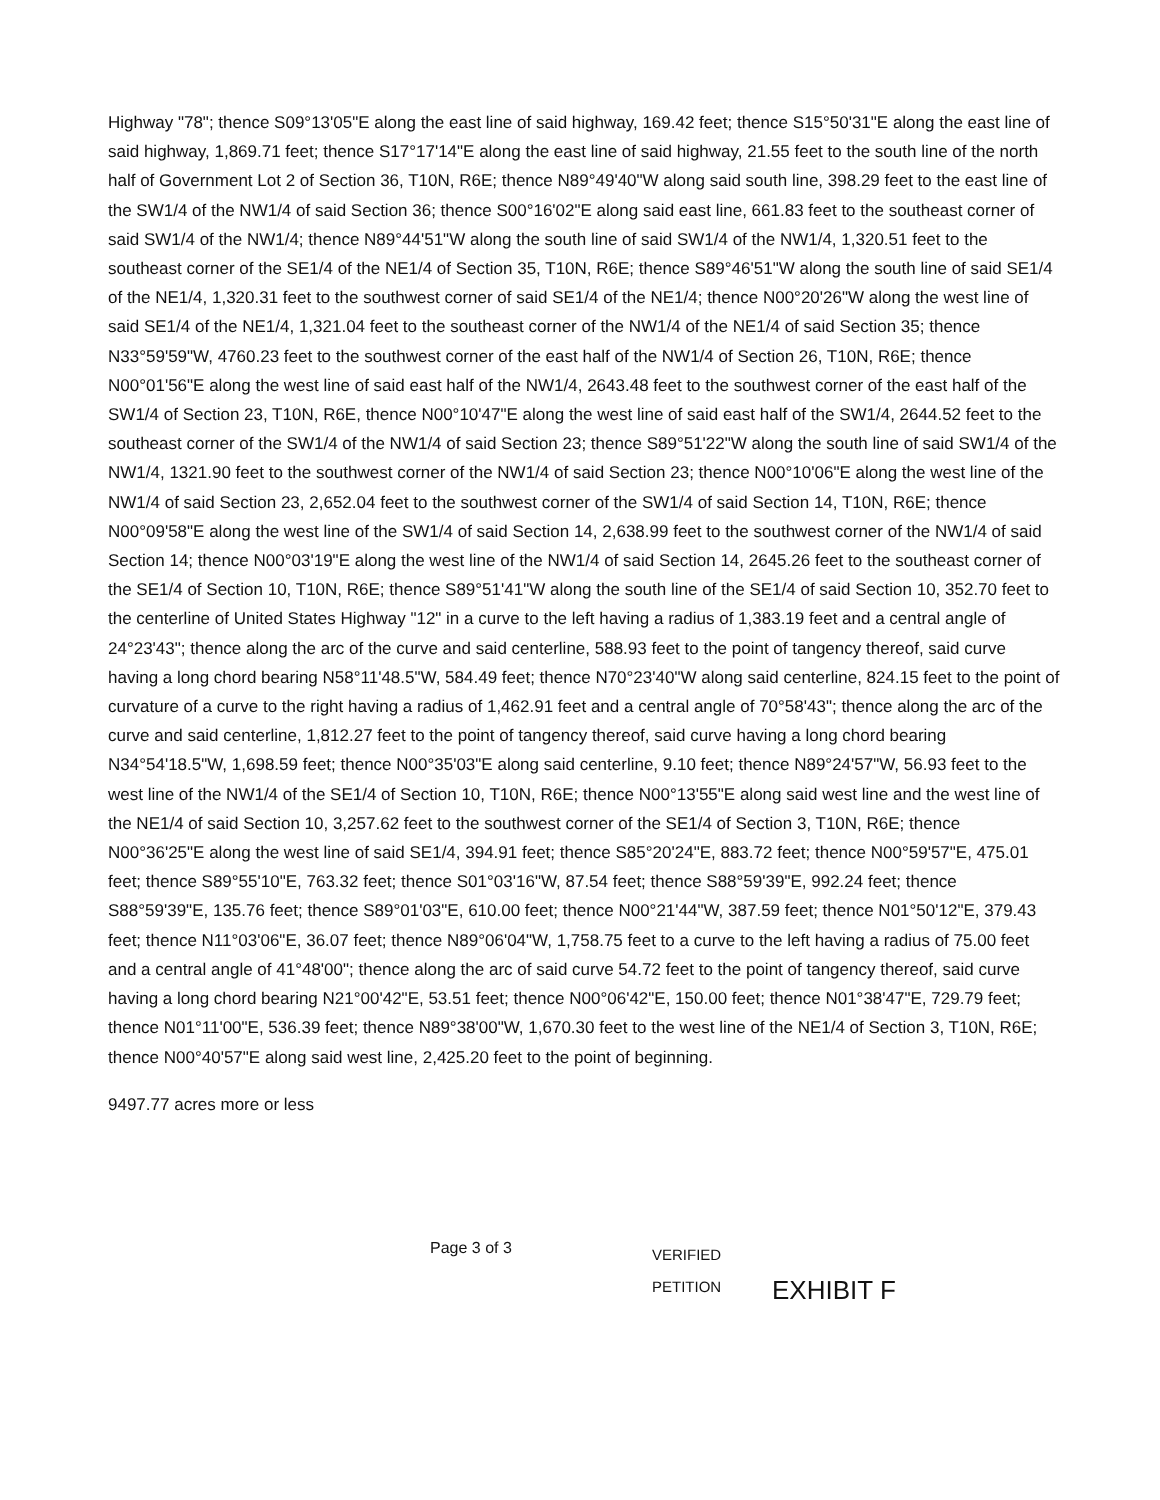Highway "78"; thence S09°13'05"E along the east line of said highway, 169.42 feet; thence S15°50'31"E along the east line of said highway, 1,869.71 feet; thence S17°17'14"E along the east line of said highway, 21.55 feet to the south line of the north half of Government Lot 2 of Section 36, T10N, R6E; thence N89°49'40"W along said south line, 398.29 feet to the east line of the SW1/4 of the NW1/4 of said Section 36; thence S00°16'02"E along said east line, 661.83 feet to the southeast corner of said SW1/4 of the NW1/4; thence N89°44'51"W along the south line of said SW1/4 of the NW1/4, 1,320.51 feet to the southeast corner of the SE1/4 of the NE1/4 of Section 35, T10N, R6E; thence S89°46'51"W along the south line of said SE1/4 of the NE1/4, 1,320.31 feet to the southwest corner of said SE1/4 of the NE1/4; thence N00°20'26"W along the west line of said SE1/4 of the NE1/4, 1,321.04 feet to the southeast corner of the NW1/4 of the NE1/4 of said Section 35; thence N33°59'59"W, 4760.23 feet to the southwest corner of the east half of the NW1/4 of Section 26, T10N, R6E; thence N00°01'56"E along the west line of said east half of the NW1/4, 2643.48 feet to the southwest corner of the east half of the SW1/4 of Section 23, T10N, R6E, thence N00°10'47"E along the west line of said east half of the SW1/4, 2644.52 feet to the southeast corner of the SW1/4 of the NW1/4 of said Section 23; thence S89°51'22"W along the south line of said SW1/4 of the NW1/4, 1321.90 feet to the southwest corner of the NW1/4 of said Section 23; thence N00°10'06"E along the west line of the NW1/4 of said Section 23, 2,652.04 feet to the southwest corner of the SW1/4 of said Section 14, T10N, R6E; thence N00°09'58"E along the west line of the SW1/4 of said Section 14, 2,638.99 feet to the southwest corner of the NW1/4 of said Section 14; thence N00°03'19"E along the west line of the NW1/4 of said Section 14, 2645.26 feet to the southeast corner of the SE1/4 of Section 10, T10N, R6E; thence S89°51'41"W along the south line of the SE1/4 of said Section 10, 352.70 feet to the centerline of United States Highway "12" in a curve to the left having a radius of 1,383.19 feet and a central angle of 24°23'43"; thence along the arc of the curve and said centerline, 588.93 feet to the point of tangency thereof, said curve having a long chord bearing N58°11'48.5"W, 584.49 feet; thence N70°23'40"W along said centerline, 824.15 feet to the point of curvature of a curve to the right having a radius of 1,462.91 feet and a central angle of 70°58'43"; thence along the arc of the curve and said centerline, 1,812.27 feet to the point of tangency thereof, said curve having a long chord bearing N34°54'18.5"W, 1,698.59 feet; thence N00°35'03"E along said centerline, 9.10 feet; thence N89°24'57"W, 56.93 feet to the west line of the NW1/4 of the SE1/4 of Section 10, T10N, R6E; thence N00°13'55"E along said west line and the west line of the NE1/4 of said Section 10, 3,257.62 feet to the southwest corner of the SE1/4 of Section 3, T10N, R6E; thence N00°36'25"E along the west line of said SE1/4, 394.91 feet; thence S85°20'24"E, 883.72 feet; thence N00°59'57"E, 475.01 feet; thence S89°55'10"E, 763.32 feet; thence S01°03'16"W, 87.54 feet; thence S88°59'39"E, 992.24 feet; thence S88°59'39"E, 135.76 feet; thence S89°01'03"E, 610.00 feet; thence N00°21'44"W, 387.59 feet; thence N01°50'12"E, 379.43 feet; thence N11°03'06"E, 36.07 feet; thence N89°06'04"W, 1,758.75 feet to a curve to the left having a radius of 75.00 feet and a central angle of 41°48'00"; thence along the arc of said curve 54.72 feet to the point of tangency thereof, said curve having a long chord bearing N21°00'42"E, 53.51 feet; thence N00°06'42"E, 150.00 feet; thence N01°38'47"E, 729.79 feet; thence N01°11'00"E, 536.39 feet; thence N89°38'00"W, 1,670.30 feet to the west line of the NE1/4 of Section 3, T10N, R6E; thence N00°40'57"E along said west line, 2,425.20 feet to the point of beginning.
9497.77 acres more or less
Page 3 of 3
VERIFIED
PETITION
EXHIBIT F